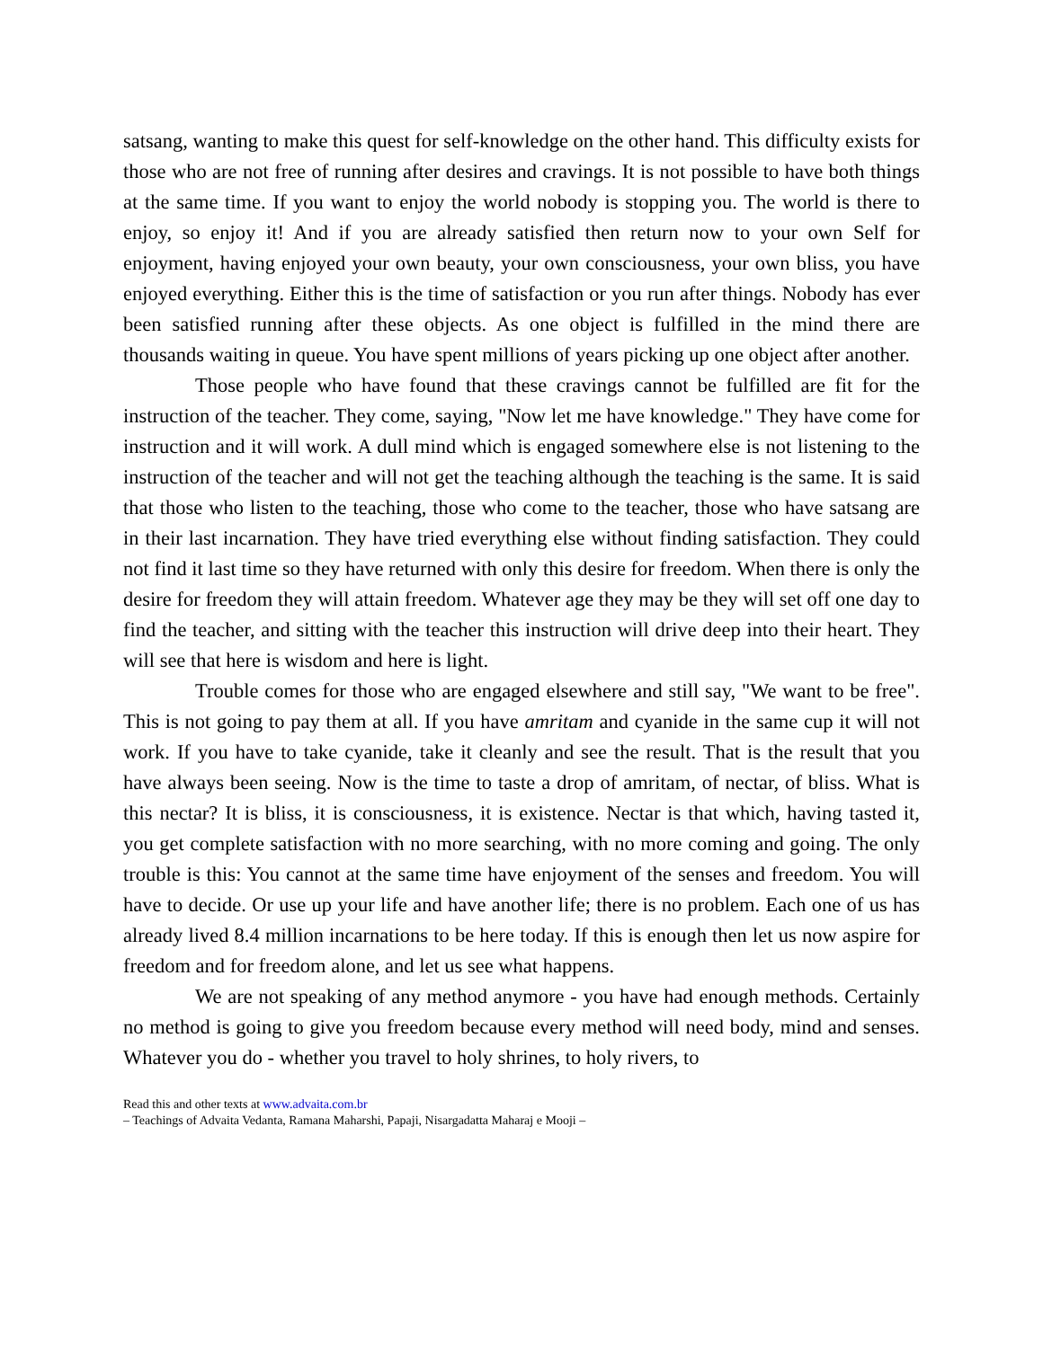satsang, wanting to make this quest for self-knowledge on the other hand. This difficulty exists for those who are not free of running after desires and cravings. It is not possible to have both things at the same time. If you want to enjoy the world nobody is stopping you. The world is there to enjoy, so enjoy it! And if you are already satisfied then return now to your own Self for enjoyment, having enjoyed your own beauty, your own consciousness, your own bliss, you have enjoyed everything. Either this is the time of satisfaction or you run after things. Nobody has ever been satisfied running after these objects. As one object is fulfilled in the mind there are thousands waiting in queue. You have spent millions of years picking up one object after another.
Those people who have found that these cravings cannot be fulfilled are fit for the instruction of the teacher. They come, saying, "Now let me have knowledge." They have come for instruction and it will work. A dull mind which is engaged somewhere else is not listening to the instruction of the teacher and will not get the teaching although the teaching is the same. It is said that those who listen to the teaching, those who come to the teacher, those who have satsang are in their last incarnation. They have tried everything else without finding satisfaction. They could not find it last time so they have returned with only this desire for freedom. When there is only the desire for freedom they will attain freedom. Whatever age they may be they will set off one day to find the teacher, and sitting with the teacher this instruction will drive deep into their heart. They will see that here is wisdom and here is light.
Trouble comes for those who are engaged elsewhere and still say, "We want to be free". This is not going to pay them at all. If you have amritam and cyanide in the same cup it will not work. If you have to take cyanide, take it cleanly and see the result. That is the result that you have always been seeing. Now is the time to taste a drop of amritam, of nectar, of bliss. What is this nectar? It is bliss, it is consciousness, it is existence. Nectar is that which, having tasted it, you get complete satisfaction with no more searching, with no more coming and going. The only trouble is this: You cannot at the same time have enjoyment of the senses and freedom. You will have to decide. Or use up your life and have another life; there is no problem. Each one of us has already lived 8.4 million incarnations to be here today. If this is enough then let us now aspire for freedom and for freedom alone, and let us see what happens.
We are not speaking of any method anymore - you have had enough methods. Certainly no method is going to give you freedom because every method will need body, mind and senses. Whatever you do - whether you travel to holy shrines, to holy rivers, to
Read this and other texts at www.advaita.com.br
– Teachings of Advaita Vedanta, Ramana Maharshi, Papaji, Nisargadatta Maharaj e Mooji –